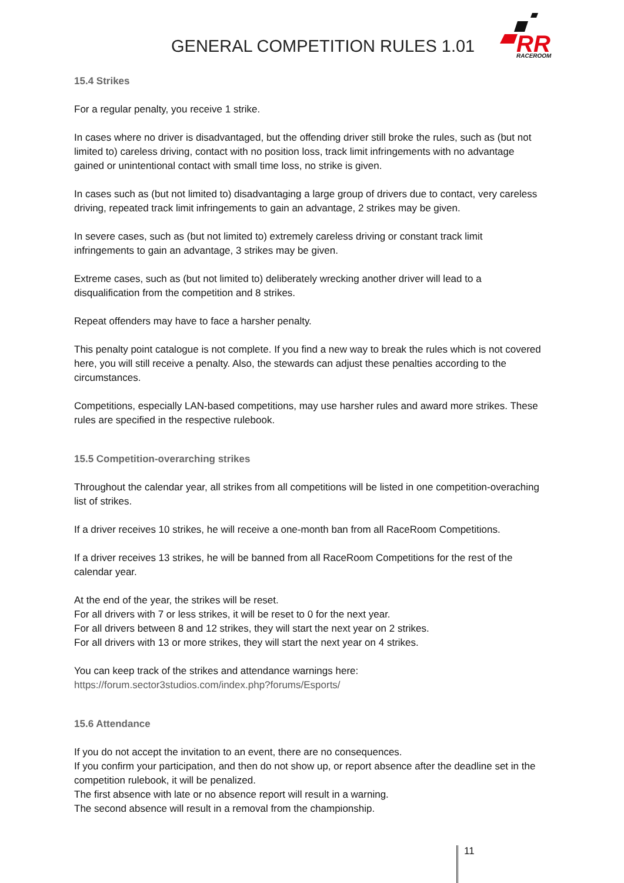GENERAL COMPETITION RULES 1.01
RR
RACEROOM
15.4 Strikes
For a regular penalty, you receive 1 strike.
In cases where no driver is disadvantaged, but the offending driver still broke the rules, such as (but not limited to) careless driving, contact with no position loss, track limit infringements with no advantage gained or unintentional contact with small time loss, no strike is given.
In cases such as (but not limited to) disadvantaging a large group of drivers due to contact, very careless driving, repeated track limit infringements to gain an advantage, 2 strikes may be given.
In severe cases, such as (but not limited to) extremely careless driving or constant track limit infringements to gain an advantage, 3 strikes may be given.
Extreme cases, such as (but not limited to) deliberately wrecking another driver will lead to a disqualification from the competition and 8 strikes.
Repeat offenders may have to face a harsher penalty.
This penalty point catalogue is not complete. If you find a new way to break the rules which is not covered here, you will still receive a penalty. Also, the stewards can adjust these penalties according to the circumstances.
Competitions, especially LAN-based competitions, may use harsher rules and award more strikes. These rules are specified in the respective rulebook.
15.5 Competition-overarching strikes
Throughout the calendar year, all strikes from all competitions will be listed in one competition-overaching list of strikes.
If a driver receives 10 strikes, he will receive a one-month ban from all RaceRoom Competitions.
If a driver receives 13 strikes, he will be banned from all RaceRoom Competitions for the rest of the calendar year.
At the end of the year, the strikes will be reset.
For all drivers with 7 or less strikes, it will be reset to 0 for the next year.
For all drivers between 8 and 12 strikes, they will start the next year on 2 strikes.
For all drivers with 13 or more strikes, they will start the next year on 4 strikes.
You can keep track of the strikes and attendance warnings here:
https://forum.sector3studios.com/index.php?forums/Esports/
15.6 Attendance
If you do not accept the invitation to an event, there are no consequences.
If you confirm your participation, and then do not show up, or report absence after the deadline set in the competition rulebook, it will be penalized.
The first absence with late or no absence report will result in a warning.
The second absence will result in a removal from the championship.
11